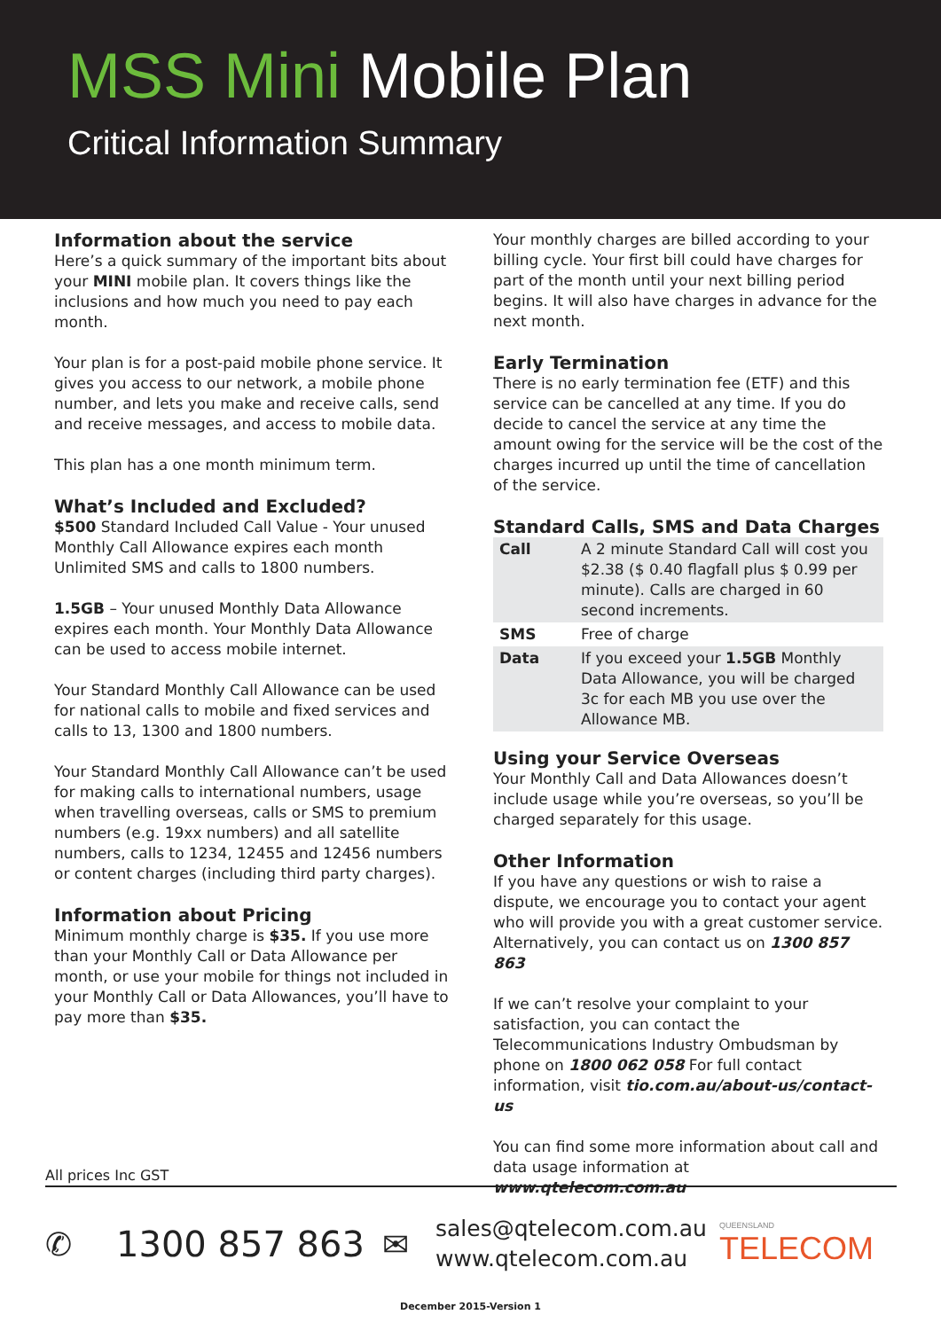MSS Mini Mobile Plan
Critical Information Summary
Information about the service
Here’s a quick summary of the important bits about your MINI mobile plan. It covers things like the inclusions and how much you need to pay each month.
Your plan is for a post-paid mobile phone service. It gives you access to our network, a mobile phone number, and lets you make and receive calls, send and receive messages, and access to mobile data.
This plan has a one month minimum term.
What’s Included and Excluded?
$500 Standard Included Call Value - Your unused Monthly Call Allowance expires each month Unlimited SMS and calls to 1800 numbers.
1.5GB – Your unused Monthly Data Allowance expires each month. Your Monthly Data Allowance can be used to access mobile internet.
Your Standard Monthly Call Allowance can be used for national calls to mobile and fixed services and calls to 13, 1300 and 1800 numbers.
Your Standard Monthly Call Allowance can’t be used for making calls to international numbers, usage when travelling overseas, calls or SMS to premium numbers (e.g. 19xx numbers) and all satellite numbers, calls to 1234, 12455 and 12456 numbers or content charges (including third party charges).
Information about Pricing
Minimum monthly charge is $35. If you use more than your Monthly Call or Data Allowance per month, or use your mobile for things not included in your Monthly Call or Data Allowances, you’ll have to pay more than $35.
Your monthly charges are billed according to your billing cycle. Your first bill could have charges for part of the month until your next billing period begins. It will also have charges in advance for the next month.
Early Termination
There is no early termination fee (ETF) and this service can be cancelled at any time. If you do decide to cancel the service at any time the amount owing for the service will be the cost of the charges incurred up until the time of cancellation of the service.
Standard Calls, SMS and Data Charges
| Call | A 2 minute Standard Call will cost you $2.38 ($ 0.40 flagfall plus $ 0.99 per minute). Calls are charged in 60 second increments. |
| SMS | Free of charge |
| Data | If you exceed your 1.5GB Monthly Data Allowance, you will be charged 3c for each MB you use over the Allowance MB. |
Using your Service Overseas
Your Monthly Call and Data Allowances doesn’t include usage while you’re overseas, so you’ll be charged separately for this usage.
Other Information
If you have any questions or wish to raise a dispute, we encourage you to contact your agent who will provide you with a great customer service. Alternatively, you can contact us on 1300 857 863
If we can’t resolve your complaint to your satisfaction, you can contact the Telecommunications Industry Ombudsman by phone on 1800 062 058 For full contact information, visit tio.com.au/about-us/contact-us
You can find some more information about call and data usage information at www.qtelecom.com.au
All prices Inc GST
✆ 1300 857 863 ✉
sales@qtelecom.com.au
www.qtelecom.com.au
QUEENSLAND
TELECOM
December 2015-Version 1